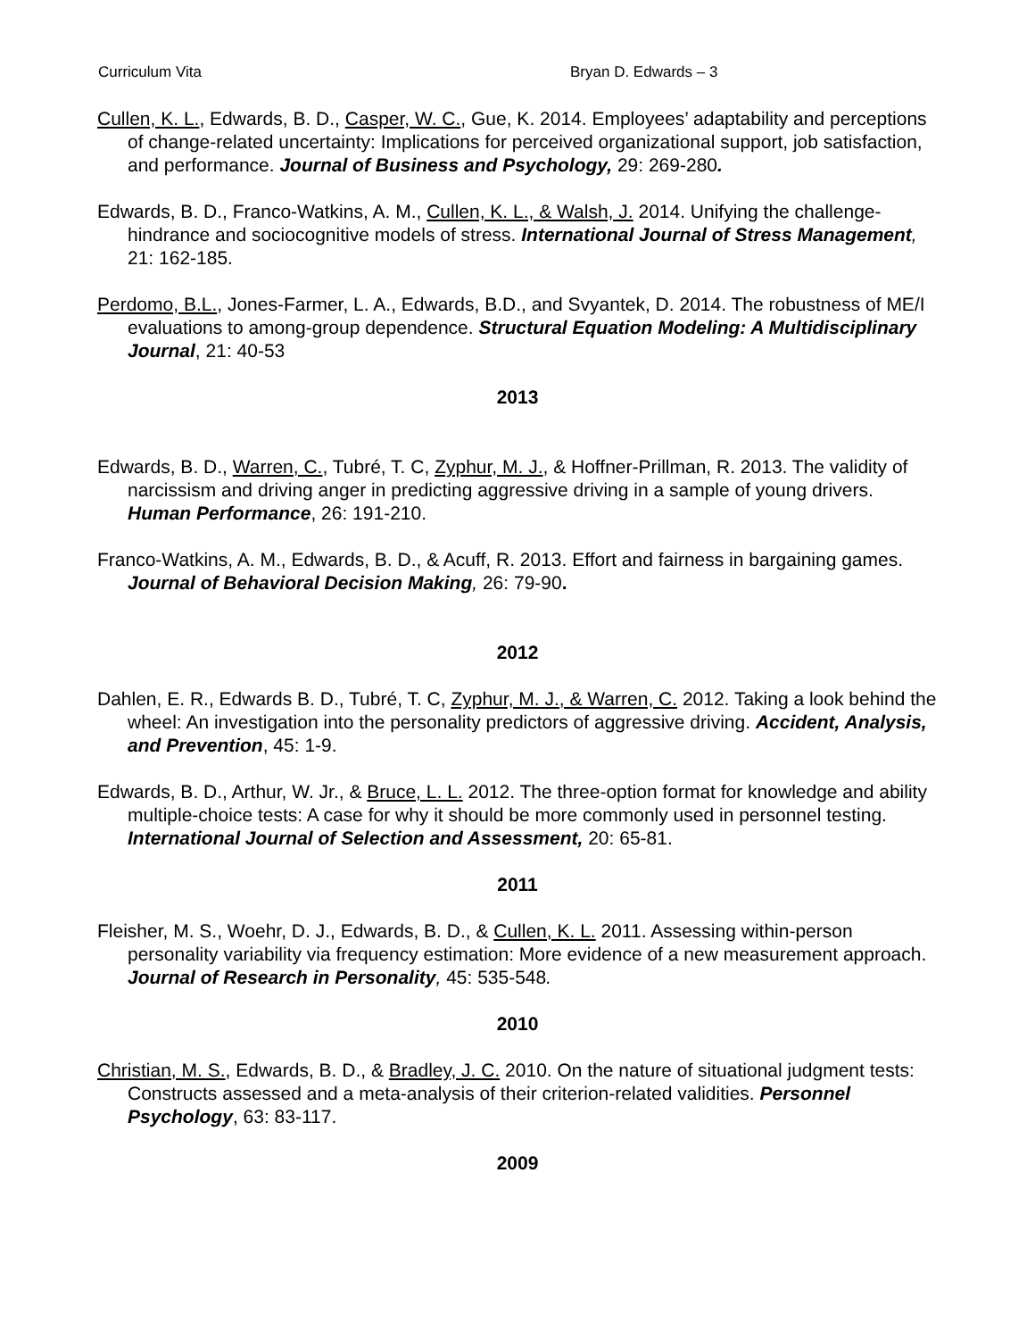Curriculum Vita Bryan D. Edwards – 3
Cullen, K. L., Edwards, B. D., Casper, W. C., Gue, K. 2014. Employees’ adaptability and perceptions of change-related uncertainty: Implications for perceived organizational support, job satisfaction, and performance. Journal of Business and Psychology, 29: 269-280.
Edwards, B. D., Franco-Watkins, A. M., Cullen, K. L., & Walsh, J. 2014. Unifying the challenge-hindrance and sociocognitive models of stress. International Journal of Stress Management, 21: 162-185.
Perdomo, B.L., Jones-Farmer, L. A., Edwards, B.D., and Svyantek, D. 2014. The robustness of ME/I evaluations to among-group dependence. Structural Equation Modeling: A Multidisciplinary Journal, 21: 40-53
2013
Edwards, B. D., Warren, C., Tubré, T. C, Zyphur, M. J., & Hoffner-Prillman, R. 2013. The validity of narcissism and driving anger in predicting aggressive driving in a sample of young drivers. Human Performance, 26: 191-210.
Franco-Watkins, A. M., Edwards, B. D., & Acuff, R. 2013. Effort and fairness in bargaining games. Journal of Behavioral Decision Making, 26: 79-90.
2012
Dahlen, E. R., Edwards B. D., Tubré, T. C, Zyphur, M. J., & Warren, C. 2012. Taking a look behind the wheel: An investigation into the personality predictors of aggressive driving. Accident, Analysis, and Prevention, 45: 1-9.
Edwards, B. D., Arthur, W. Jr., & Bruce, L. L. 2012. The three-option format for knowledge and ability multiple-choice tests: A case for why it should be more commonly used in personnel testing. International Journal of Selection and Assessment, 20: 65-81.
2011
Fleisher, M. S., Woehr, D. J., Edwards, B. D., & Cullen, K. L. 2011. Assessing within-person personality variability via frequency estimation: More evidence of a new measurement approach. Journal of Research in Personality, 45: 535-548.
2010
Christian, M. S., Edwards, B. D., & Bradley, J. C. 2010. On the nature of situational judgment tests: Constructs assessed and a meta-analysis of their criterion-related validities. Personnel Psychology, 63: 83-117.
2009